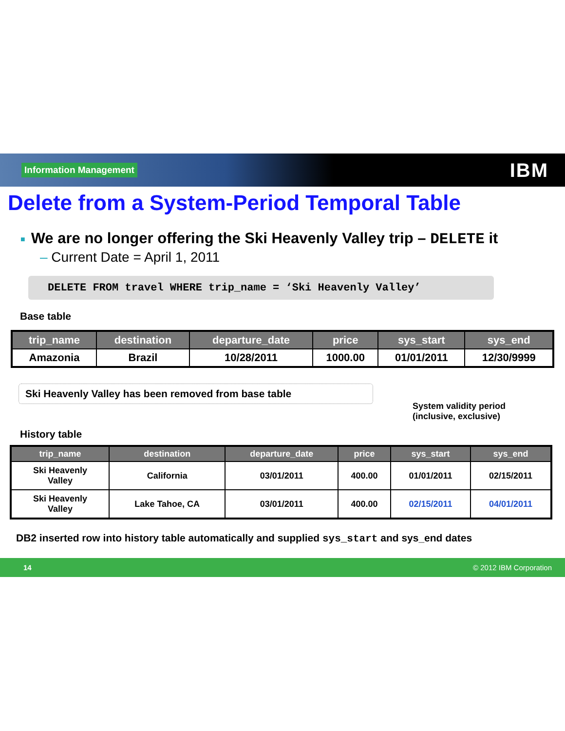Information Management
IBM
Delete from a System-Period Temporal Table
■ We are no longer offering the Ski Heavenly Valley trip – DELETE it
– Current Date = April 1, 2011
DELETE FROM travel WHERE trip_name = ‘Ski Heavenly Valley’
Base table
| trip_name | destination | departure_date | price | sys_start | sys_end |
| --- | --- | --- | --- | --- | --- |
| Amazonia | Brazil | 10/28/2011 | 1000.00 | 01/01/2011 | 12/30/9999 |
Ski Heavenly Valley has been removed from base table
System validity period
(inclusive, exclusive)
History table
| trip_name | destination | departure_date | price | sys_start | sys_end |
| --- | --- | --- | --- | --- | --- |
| Ski Heavenly Valley | California | 03/01/2011 | 400.00 | 01/01/2011 | 02/15/2011 |
| Ski Heavenly Valley | Lake Tahoe, CA | 03/01/2011 | 400.00 | 02/15/2011 | 04/01/2011 |
DB2 inserted row into history table automatically and supplied sys_start and sys_end dates
14 © 2012 IBM Corporation